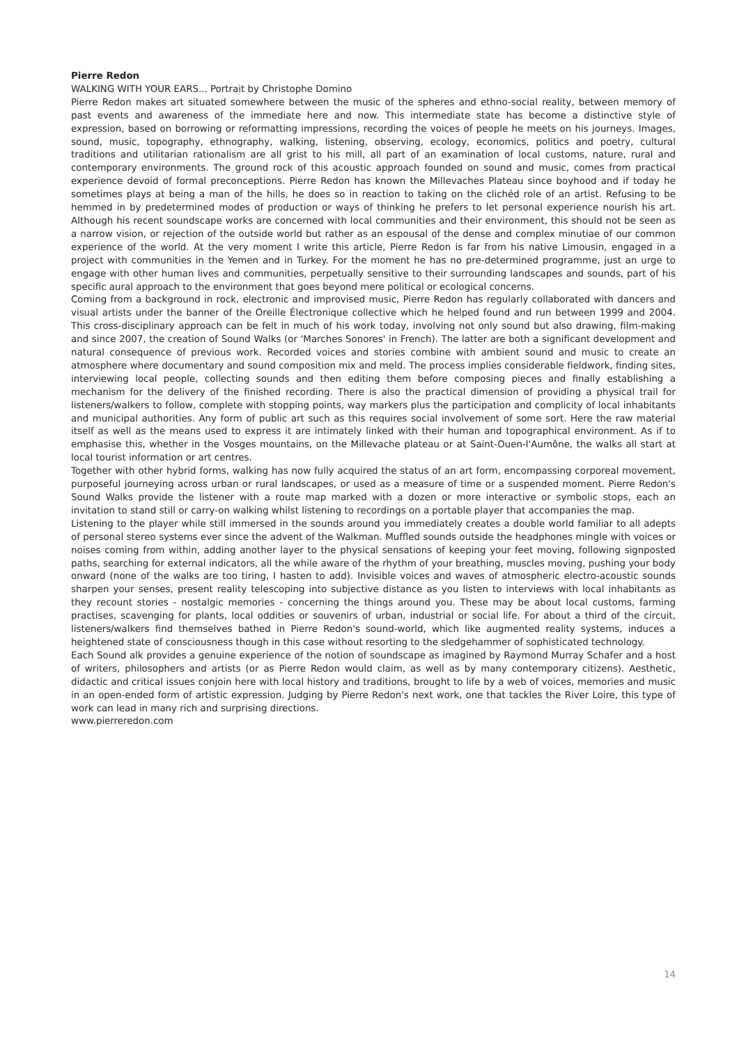Pierre Redon
WALKING WITH YOUR EARS... Portrait by Christophe Domino
Pierre Redon makes art situated somewhere between the music of the spheres and ethno-social reality, between memory of past events and awareness of the immediate here and now. This intermediate state has become a distinctive style of expression, based on borrowing or reformatting impressions, recording the voices of people he meets on his journeys. Images, sound, music, topography, ethnography, walking, listening, observing, ecology, economics, politics and poetry, cultural traditions and utilitarian rationalism are all grist to his mill, all part of an examination of local customs, nature, rural and contemporary environments. The ground rock of this acoustic approach founded on sound and music, comes from practical experience devoid of formal preconceptions. Pierre Redon has known the Millevaches Plateau since boyhood and if today he sometimes plays at being a man of the hills, he does so in reaction to taking on the clichéd role of an artist. Refusing to be hemmed in by predetermined modes of production or ways of thinking he prefers to let personal experience nourish his art. Although his recent soundscape works are concerned with local communities and their environment, this should not be seen as a narrow vision, or rejection of the outside world but rather as an espousal of the dense and complex minutiae of our common experience of the world. At the very moment I write this article, Pierre Redon is far from his native Limousin, engaged in a project with communities in the Yemen and in Turkey. For the moment he has no pre-determined programme, just an urge to engage with other human lives and communities, perpetually sensitive to their surrounding landscapes and sounds, part of his specific aural approach to the environment that goes beyond mere political or ecological concerns.
Coming from a background in rock, electronic and improvised music, Pierre Redon has regularly collaborated with dancers and visual artists under the banner of the Oreille Électronique collective which he helped found and run between 1999 and 2004. This cross-disciplinary approach can be felt in much of his work today, involving not only sound but also drawing, film-making and since 2007, the creation of Sound Walks (or 'Marches Sonores' in French). The latter are both a significant development and natural consequence of previous work. Recorded voices and stories combine with ambient sound and music to create an atmosphere where documentary and sound composition mix and meld. The process implies considerable fieldwork, finding sites, interviewing local people, collecting sounds and then editing them before composing pieces and finally establishing a mechanism for the delivery of the finished recording. There is also the practical dimension of providing a physical trail for listeners/walkers to follow, complete with stopping points, way markers plus the participation and complicity of local inhabitants and municipal authorities. Any form of public art such as this requires social involvement of some sort. Here the raw material itself as well as the means used to express it are intimately linked with their human and topographical environment. As if to emphasise this, whether in the Vosges mountains, on the Millevache plateau or at Saint-Ouen-l'Aumône, the walks all start at local tourist information or art centres.
Together with other hybrid forms, walking has now fully acquired the status of an art form, encompassing corporeal movement, purposeful journeying across urban or rural landscapes, or used as a measure of time or a suspended moment. Pierre Redon's Sound Walks provide the listener with a route map marked with a dozen or more interactive or symbolic stops, each an invitation to stand still or carry-on walking whilst listening to recordings on a portable player that accompanies the map.
Listening to the player while still immersed in the sounds around you immediately creates a double world familiar to all adepts of personal stereo systems ever since the advent of the Walkman. Muffled sounds outside the headphones mingle with voices or noises coming from within, adding another layer to the physical sensations of keeping your feet moving, following signposted paths, searching for external indicators, all the while aware of the rhythm of your breathing, muscles moving, pushing your body onward (none of the walks are too tiring, I hasten to add). Invisible voices and waves of atmospheric electro-acoustic sounds sharpen your senses, present reality telescoping into subjective distance as you listen to interviews with local inhabitants as they recount stories - nostalgic memories - concerning the things around you. These may be about local customs, farming practises, scavenging for plants, local oddities or souvenirs of urban, industrial or social life. For about a third of the circuit, listeners/walkers find themselves bathed in Pierre Redon's sound-world, which like augmented reality systems, induces a heightened state of consciousness though in this case without resorting to the sledgehammer of sophisticated technology.
Each Sound alk provides a genuine experience of the notion of soundscape as imagined by Raymond Murray Schafer and a host of writers, philosophers and artists (or as Pierre Redon would claim, as well as by many contemporary citizens). Aesthetic, didactic and critical issues conjoin here with local history and traditions, brought to life by a web of voices, memories and music in an open-ended form of artistic expression. Judging by Pierre Redon's next work, one that tackles the River Loire, this type of work can lead in many rich and surprising directions.
www.pierreredon.com
14